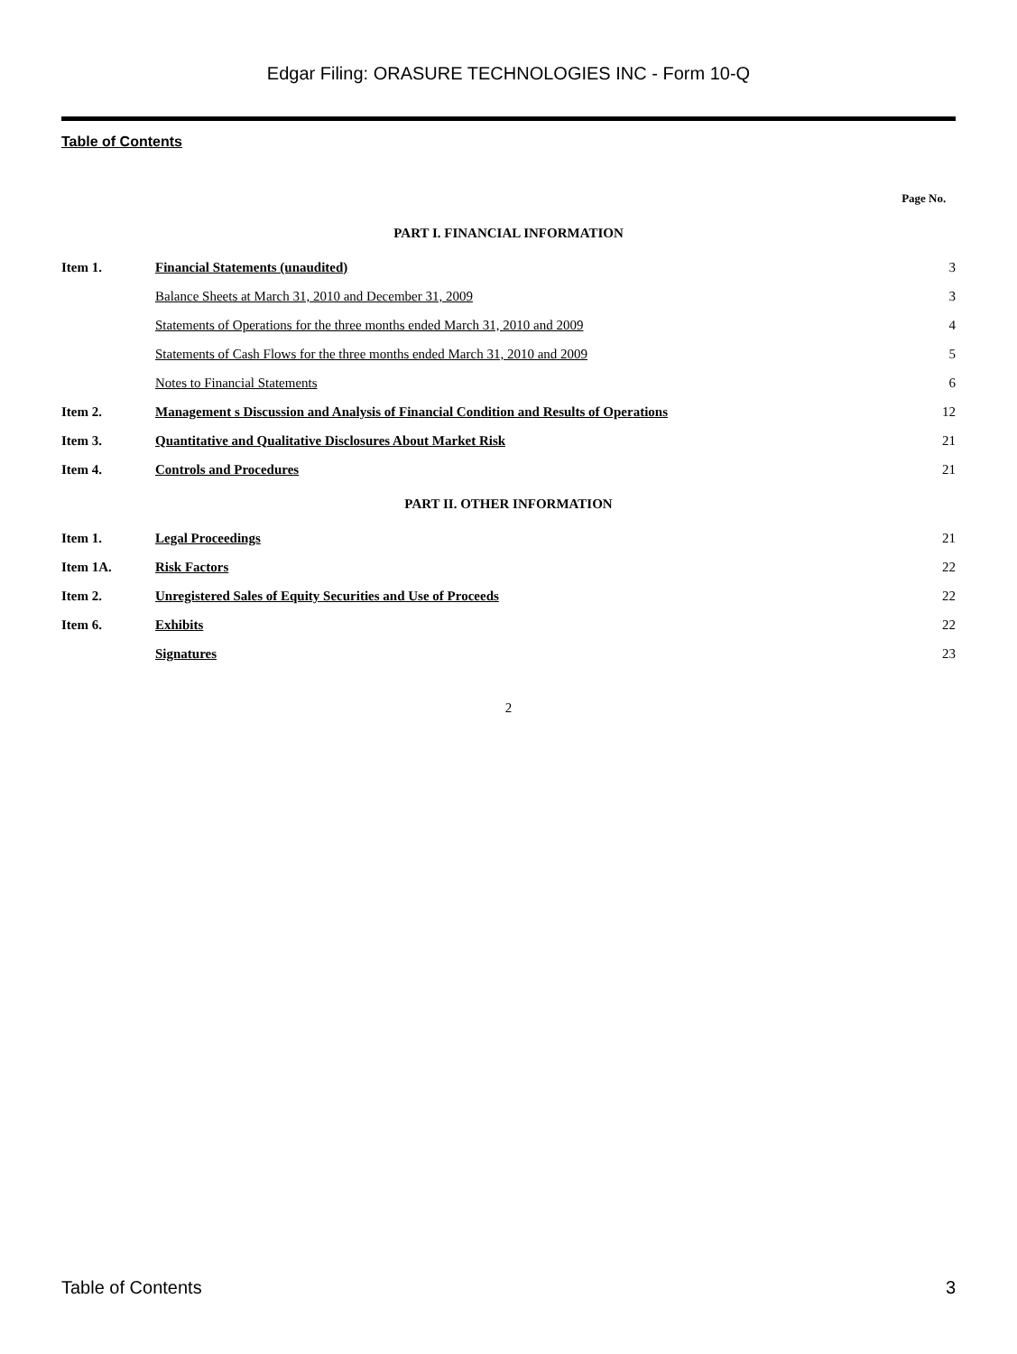Edgar Filing: ORASURE TECHNOLOGIES INC - Form 10-Q
Table of Contents
| | | Page No. |
| PART I. FINANCIAL INFORMATION | | |
| Item 1. | Financial Statements (unaudited) | 3 |
| | Balance Sheets at March 31, 2010 and December 31, 2009 | 3 |
| | Statements of Operations for the three months ended March 31, 2010 and 2009 | 4 |
| | Statements of Cash Flows for the three months ended March 31, 2010 and 2009 | 5 |
| | Notes to Financial Statements | 6 |
| Item 2. | Management s Discussion and Analysis of Financial Condition and Results of Operations | 12 |
| Item 3. | Quantitative and Qualitative Disclosures About Market Risk | 21 |
| Item 4. | Controls and Procedures | 21 |
| PART II. OTHER INFORMATION | | |
| Item 1. | Legal Proceedings | 21 |
| Item 1A. | Risk Factors | 22 |
| Item 2. | Unregistered Sales of Equity Securities and Use of Proceeds | 22 |
| Item 6. | Exhibits | 22 |
| | Signatures | 23 |
2
Table of Contents 3